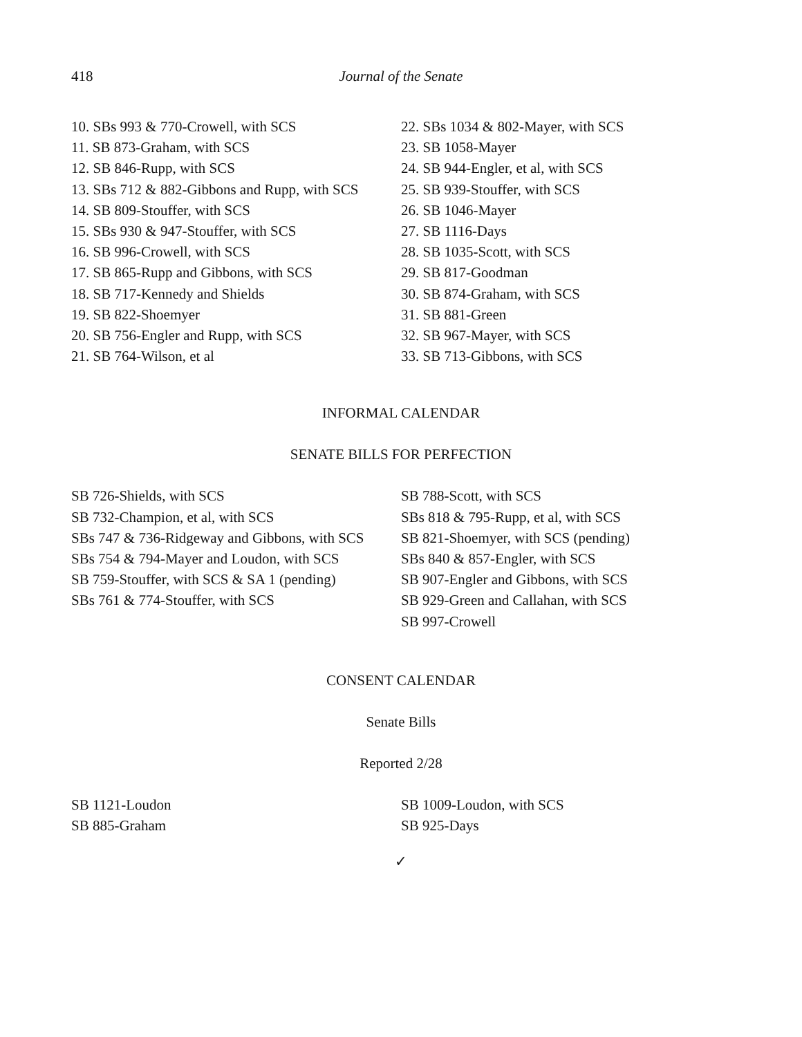418 Journal of the Senate
10. SBs 993 & 770-Crowell, with SCS
11. SB 873-Graham, with SCS
12. SB 846-Rupp, with SCS
13. SBs 712 & 882-Gibbons and Rupp, with SCS
14. SB 809-Stouffer, with SCS
15. SBs 930 & 947-Stouffer, with SCS
16. SB 996-Crowell, with SCS
17. SB 865-Rupp and Gibbons, with SCS
18. SB 717-Kennedy and Shields
19. SB 822-Shoemyer
20. SB 756-Engler and Rupp, with SCS
21. SB 764-Wilson, et al
22. SBs 1034 & 802-Mayer, with SCS
23. SB 1058-Mayer
24. SB 944-Engler, et al, with SCS
25. SB 939-Stouffer, with SCS
26. SB 1046-Mayer
27. SB 1116-Days
28. SB 1035-Scott, with SCS
29. SB 817-Goodman
30. SB 874-Graham, with SCS
31. SB 881-Green
32. SB 967-Mayer, with SCS
33. SB 713-Gibbons, with SCS
INFORMAL CALENDAR
SENATE BILLS FOR PERFECTION
SB 726-Shields, with SCS
SB 732-Champion, et al, with SCS
SBs 747 & 736-Ridgeway and Gibbons, with SCS
SBs 754 & 794-Mayer and Loudon, with SCS
SB 759-Stouffer, with SCS & SA 1 (pending)
SBs 761 & 774-Stouffer, with SCS
SB 788-Scott, with SCS
SBs 818 & 795-Rupp, et al, with SCS
SB 821-Shoemyer, with SCS (pending)
SBs 840 & 857-Engler, with SCS
SB 907-Engler and Gibbons, with SCS
SB 929-Green and Callahan, with SCS
SB 997-Crowell
CONSENT CALENDAR
Senate Bills
Reported 2/28
SB 1121-Loudon
SB 885-Graham
SB 1009-Loudon, with SCS
SB 925-Days
✓